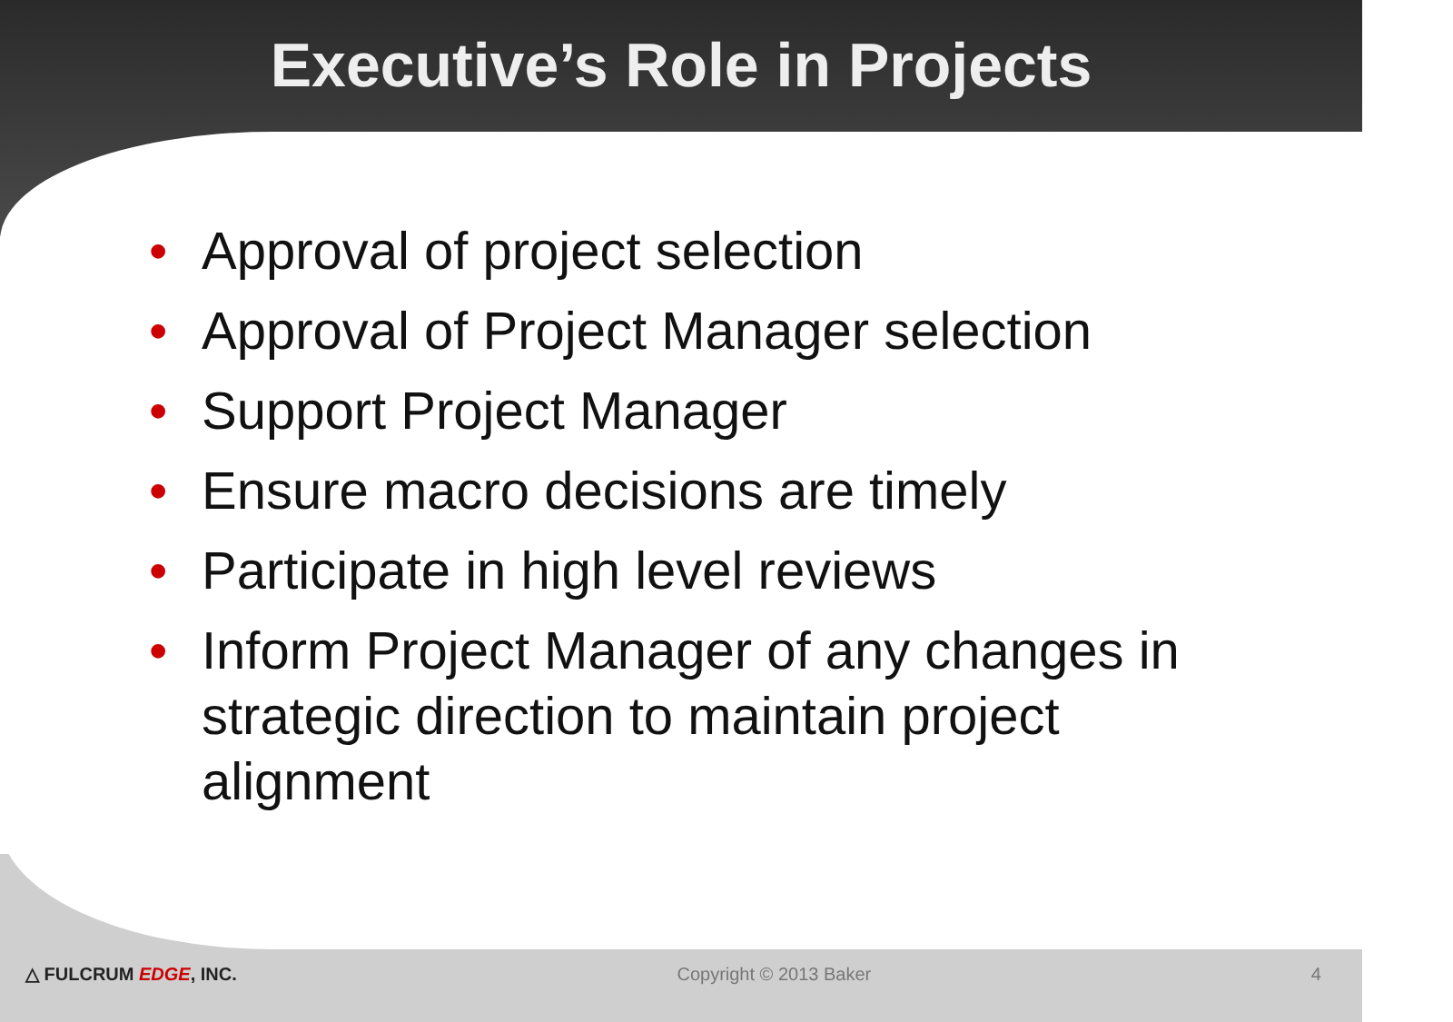Executive’s Role in Projects
• Approval of project selection
• Approval of Project Manager selection
• Support Project Manager
• Ensure macro decisions are timely
• Participate in high level reviews
• Inform Project Manager of any changes in strategic direction to maintain project alignment
△ FULCRUM EDGE, INC. Copyright © 2013 Baker 4